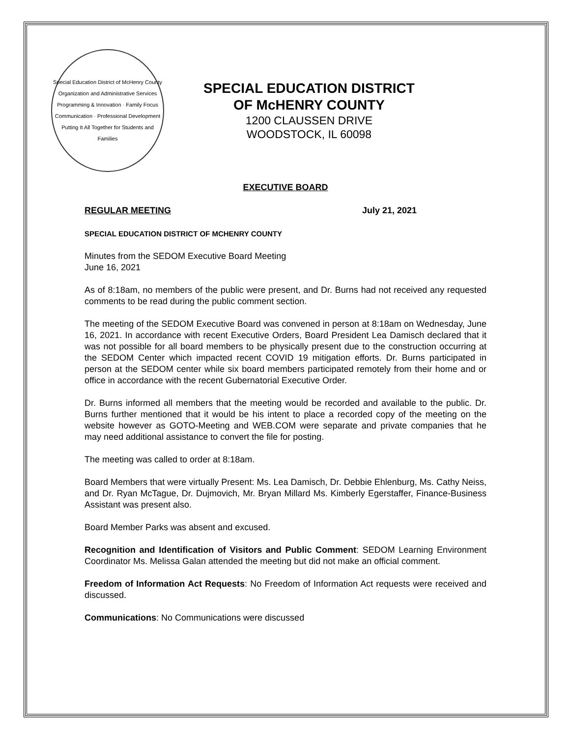Special Education District of McHenry County
Organization and Administrative Services
Programming & Innovation · Family Focus
Communication · Professional Development
Putting It All Together for Students and Families
SPECIAL EDUCATION DISTRICT
OF McHENRY COUNTY
1200 CLAUSSEN DRIVE
WOODSTOCK, IL 60098
EXECUTIVE BOARD
REGULAR MEETING July 21, 2021
SPECIAL EDUCATION DISTRICT OF MCHENRY COUNTY
Minutes from the SEDOM Executive Board Meeting
June 16, 2021
As of 8:18am, no members of the public were present, and Dr. Burns had not received any requested comments to be read during the public comment section.
The meeting of the SEDOM Executive Board was convened in person at 8:18am on Wednesday, June 16, 2021. In accordance with recent Executive Orders, Board President Lea Damisch declared that it was not possible for all board members to be physically present due to the construction occurring at the SEDOM Center which impacted recent COVID 19 mitigation efforts. Dr. Burns participated in person at the SEDOM center while six board members participated remotely from their home and or office in accordance with the recent Gubernatorial Executive Order.
Dr. Burns informed all members that the meeting would be recorded and available to the public. Dr. Burns further mentioned that it would be his intent to place a recorded copy of the meeting on the website however as GOTO-Meeting and WEB.COM were separate and private companies that he may need additional assistance to convert the file for posting.
The meeting was called to order at 8:18am.
Board Members that were virtually Present: Ms. Lea Damisch, Dr. Debbie Ehlenburg, Ms. Cathy Neiss, and Dr. Ryan McTague, Dr. Dujmovich, Mr. Bryan Millard Ms. Kimberly Egerstaffer, Finance-Business Assistant was present also.
Board Member Parks was absent and excused.
Recognition and Identification of Visitors and Public Comment: SEDOM Learning Environment Coordinator Ms. Melissa Galan attended the meeting but did not make an official comment.
Freedom of Information Act Requests: No Freedom of Information Act requests were received and discussed.
Communications: No Communications were discussed